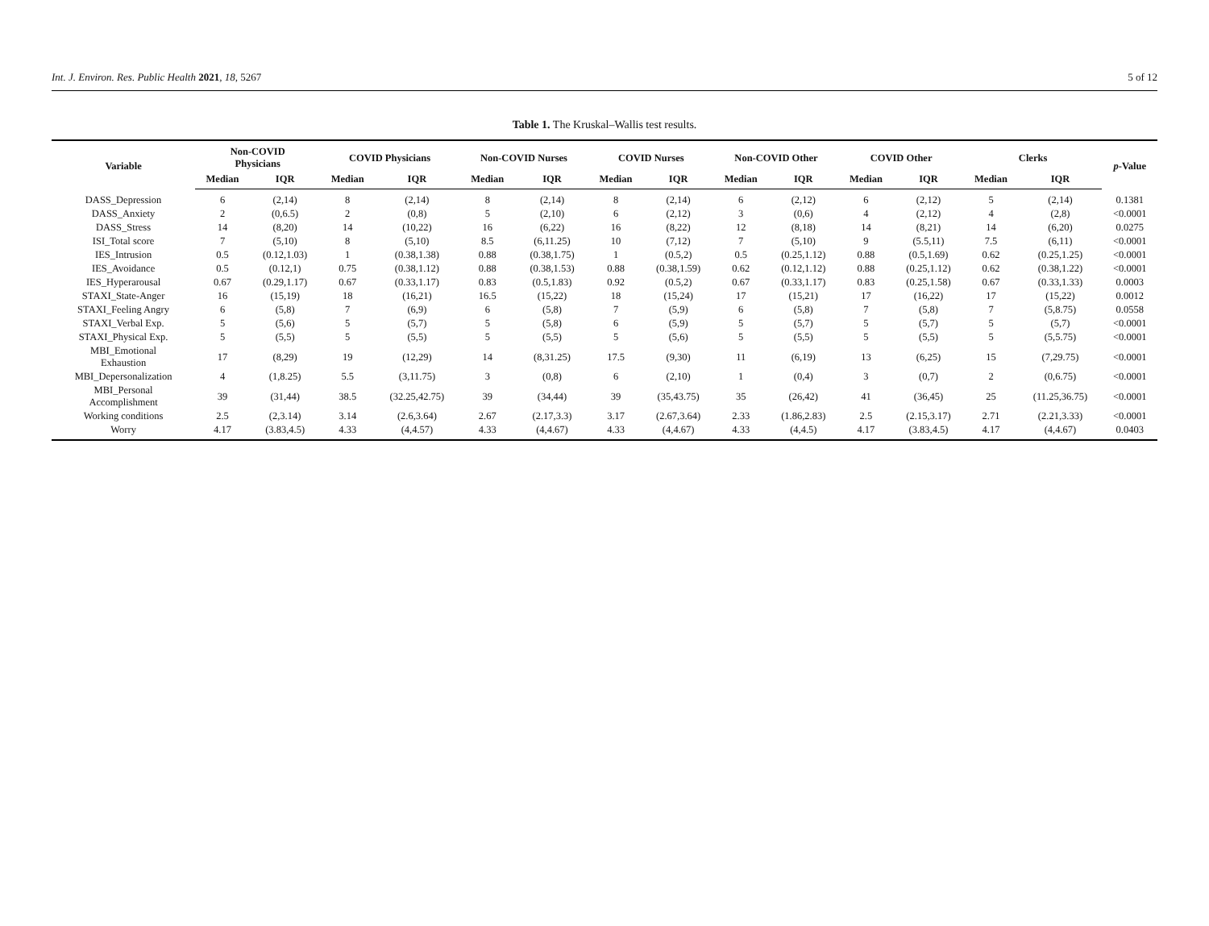Int. J. Environ. Res. Public Health 2021, 18, 5267 5 of 12
Table 1. The Kruskal–Wallis test results.
| Variable | Non-COVID Physicians | | COVID Physicians | | Non-COVID Nurses | | COVID Nurses | | Non-COVID Other | | COVID Other | | Clerks | | p -Value |
| --- | --- | --- | --- | --- | --- | --- | --- | --- | --- | --- | --- | --- | --- | --- | --- |
| | Median | IQR | Median | IQR | Median | IQR | Median | IQR | Median | IQR | Median | IQR | Median | IQR | |
| DASS_Depression | 6 | (2,14) | 8 | (2,14) | 8 | (2,14) | 8 | (2,14) | 6 | (2,12) | 6 | (2,12) | 5 | (2,14) | 0.1381 |
| DASS_Anxiety | 2 | (0,6.5) | 2 | (0,8) | 5 | (2,10) | 6 | (2,12) | 3 | (0,6) | 4 | (2,12) | 4 | (2,8) | <0.0001 |
| DASS_Stress | 14 | (8,20) | 14 | (10,22) | 16 | (6,22) | 16 | (8,22) | 12 | (8,18) | 14 | (8,21) | 14 | (6,20) | 0.0275 |
| ISI_Total score | 7 | (5,10) | 8 | (5,10) | 8.5 | (6,11.25) | 10 | (7,12) | 7 | (5,10) | 9 | (5.5,11) | 7.5 | (6,11) | <0.0001 |
| IES_Intrusion | 0.5 | (0.12,1.03) | 1 | (0.38,1.38) | 0.88 | (0.38,1.75) | 1 | (0.5,2) | 0.5 | (0.25,1.12) | 0.88 | (0.5,1.69) | 0.62 | (0.25,1.25) | <0.0001 |
| IES_Avoidance | 0.5 | (0.12,1) | 0.75 | (0.38,1.12) | 0.88 | (0.38,1.53) | 0.88 | (0.38,1.59) | 0.62 | (0.12,1.12) | 0.88 | (0.25,1.12) | 0.62 | (0.38,1.22) | <0.0001 |
| IES_Hyperarousal | 0.67 | (0.29,1.17) | 0.67 | (0.33,1.17) | 0.83 | (0.5,1.83) | 0.92 | (0.5,2) | 0.67 | (0.33,1.17) | 0.83 | (0.25,1.58) | 0.67 | (0.33,1.33) | 0.0003 |
| STAXI_State-Anger | 16 | (15,19) | 18 | (16,21) | 16.5 | (15,22) | 18 | (15,24) | 17 | (15,21) | 17 | (16,22) | 17 | (15,22) | 0.0012 |
| STAXI_Feeling Angry | 6 | (5,8) | 7 | (6,9) | 6 | (5,8) | 7 | (5,9) | 6 | (5,8) | 7 | (5,8) | 7 | (5,8.75) | 0.0558 |
| STAXI_Verbal Exp. | 5 | (5,6) | 5 | (5,7) | 5 | (5,8) | 6 | (5,9) | 5 | (5,7) | 5 | (5,7) | 5 | (5,7) | <0.0001 |
| STAXI_Physical Exp. | 5 | (5,5) | 5 | (5,5) | 5 | (5,5) | 5 | (5,6) | 5 | (5,5) | 5 | (5,5) | 5 | (5,5.75) | <0.0001 |
| MBI_Emotional Exhaustion | 17 | (8,29) | 19 | (12,29) | 14 | (8,31.25) | 17.5 | (9,30) | 11 | (6,19) | 13 | (6,25) | 15 | (7,29.75) | <0.0001 |
| MBI_Depersonalization | 4 | (1,8.25) | 5.5 | (3,11.75) | 3 | (0,8) | 6 | (2,10) | 1 | (0,4) | 3 | (0,7) | 2 | (0,6.75) | <0.0001 |
| MBI_Personal Accomplishment | 39 | (31,44) | 38.5 | (32.25,42.75) | 39 | (34,44) | 39 | (35,43.75) | 35 | (26,42) | 41 | (36,45) | 25 | (11.25,36.75) | <0.0001 |
| Working conditions | 2.5 | (2,3.14) | 3.14 | (2.6,3.64) | 2.67 | (2.17,3.3) | 3.17 | (2.67,3.64) | 2.33 | (1.86,2.83) | 2.5 | (2.15,3.17) | 2.71 | (2.21,3.33) | <0.0001 |
| Worry | 4.17 | (3.83,4.5) | 4.33 | (4,4.57) | 4.33 | (4,4.67) | 4.33 | (4,4.67) | 4.33 | (4,4.5) | 4.17 | (3.83,4.5) | 4.17 | (4,4.67) | 0.0403 |